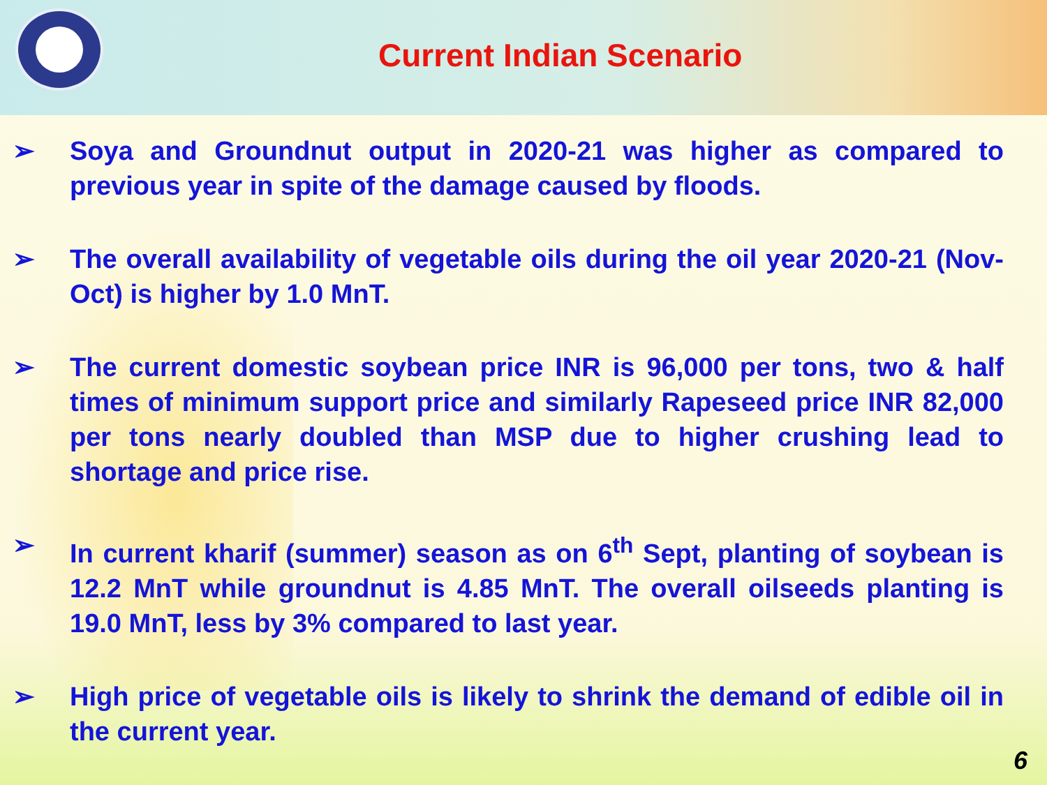Current Indian Scenario
➢ Soya and Groundnut output in 2020-21 was higher as compared to previous year in spite of the damage caused by floods.
➢ The overall availability of vegetable oils during the oil year 2020-21 (Nov-Oct) is higher by 1.0 MnT.
➢ The current domestic soybean price INR is 96,000 per tons, two & half times of minimum support price and similarly Rapeseed price INR 82,000 per tons nearly doubled than MSP due to higher crushing lead to shortage and price rise.
➢ In current kharif (summer) season as on 6<sup>th</sup> Sept, planting of soybean is 12.2 MnT while groundnut is 4.85 MnT. The overall oilseeds planting is 19.0 MnT, less by 3% compared to last year.
➢ High price of vegetable oils is likely to shrink the demand of edible oil in the current year.
6